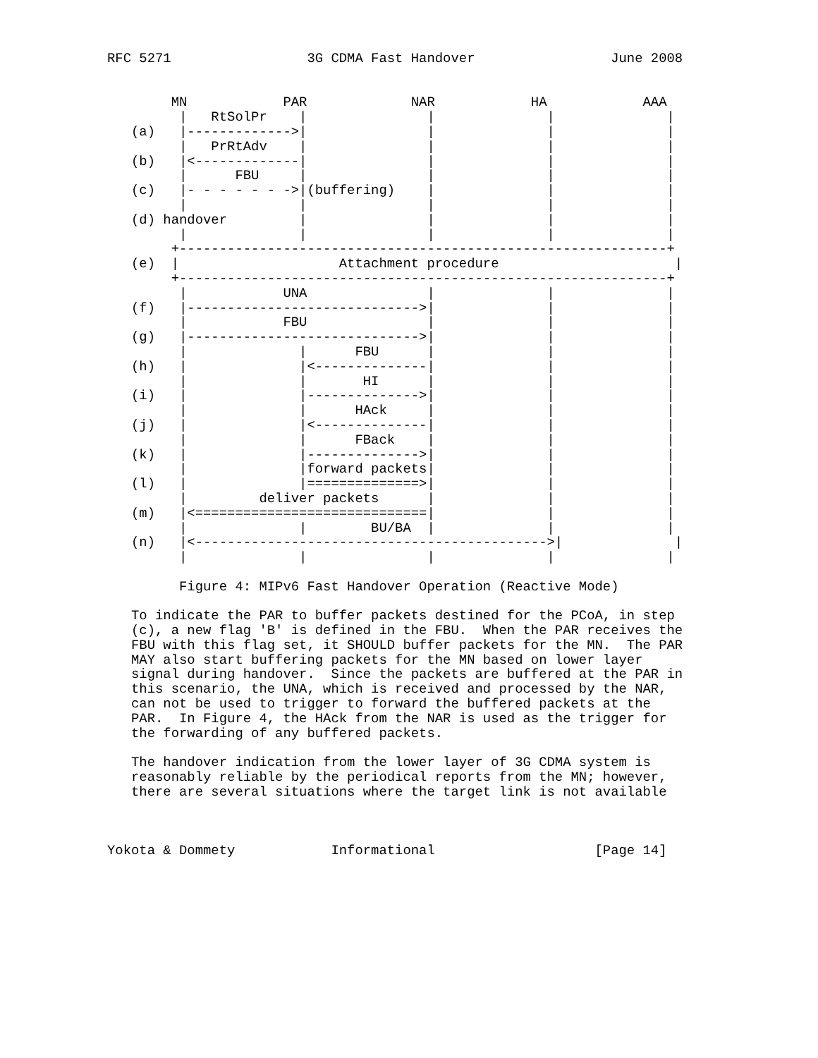RFC 5271                 3G CDMA Fast Handover                 June 2008


        MN            PAR             NAR            HA            AAA
         |   RtSolPr    |               |              |              |
   (a)   |------------->|               |              |              |
         |   PrRtAdv    |               |              |              |
   (b)   |<-------------|               |              |              |
         |      FBU     |               |              |              |
   (c)   |- - - - - - ->|(buffering)    |              |              |
         |              |               |              |              |
   (d) handover         |               |              |              |
         |              |               |              |              |
        +-------------------------------------------------------------+
   (e)  |                    Attachment procedure                      |
        +-------------------------------------------------------------+
         |            UNA               |              |              |
   (f)   |----------------------------->|              |              |
         |            FBU               |              |              |
   (g)   |----------------------------->|              |              |
         |              |      FBU      |              |              |
   (h)   |              |<--------------|              |              |
         |              |       HI      |              |              |
   (i)   |              |-------------->|              |              |
         |              |      HAck     |              |              |
   (j)   |              |<--------------|              |              |
         |              |      FBack    |              |              |
   (k)   |              |-------------->|              |              |
         |              |forward packets|              |              |
   (l)   |              |==============>|              |              |
         |         deliver packets      |              |              |
   (m)   |<=============================|              |              |
         |              |        BU/BA  |              |              |
   (n)   |<-------------------------------------------->|              |
         |              |               |              |              |

         Figure 4: MIPv6 Fast Handover Operation (Reactive Mode)

   To indicate the PAR to buffer packets destined for the PCoA, in step
   (c), a new flag 'B' is defined in the FBU.  When the PAR receives the
   FBU with this flag set, it SHOULD buffer packets for the MN.  The PAR
   MAY also start buffering packets for the MN based on lower layer
   signal during handover.  Since the packets are buffered at the PAR in
   this scenario, the UNA, which is received and processed by the NAR,
   can not be used to trigger to forward the buffered packets at the
   PAR.  In Figure 4, the HAck from the NAR is used as the trigger for
   the forwarding of any buffered packets.

   The handover indication from the lower layer of 3G CDMA system is
   reasonably reliable by the periodical reports from the MN; however,
   there are several situations where the target link is not available



Yokota & Dommety            Informational                    [Page 14]